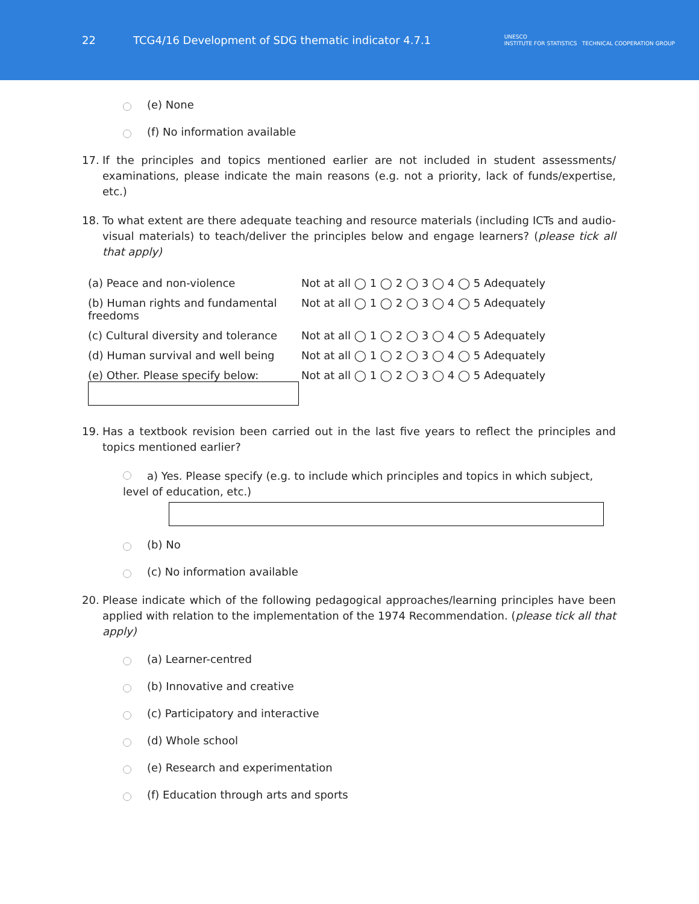22
TCG4/16 Development of SDG thematic indicator 4.7.1
UNESCO
INSTITUTE FOR STATISTICS TECHNICAL COOPERATION GROUP
(e) None
(f) No information available
17. If the principles and topics mentioned earlier are not included in student assessments/ examinations, please indicate the main reasons (e.g. not a priority, lack of funds/expertise, etc.)
18. To what extent are there adequate teaching and resource materials (including ICTs and audio-visual materials) to teach/deliver the principles below and engage learners? (please tick all that apply)
| (a) Peace and non-violence | Not at all ◯ 1 ◯ 2 ◯ 3 ◯ 4 ◯ 5 Adequately |
| (b) Human rights and fundamental freedoms | Not at all ◯ 1 ◯ 2 ◯ 3 ◯ 4 ◯ 5 Adequately |
| (c) Cultural diversity and tolerance | Not at all ◯ 1 ◯ 2 ◯ 3 ◯ 4 ◯ 5 Adequately |
| (d) Human survival and well being | Not at all ◯ 1 ◯ 2 ◯ 3 ◯ 4 ◯ 5 Adequately |
| (e) Other. Please specify below: | Not at all ◯ 1 ◯ 2 ◯ 3 ◯ 4 ◯ 5 Adequately |
19. Has a textbook revision been carried out in the last five years to reflect the principles and topics mentioned earlier?
a) Yes. Please specify (e.g. to include which principles and topics in which subject, level of education, etc.)
(b) No
(c) No information available
20. Please indicate which of the following pedagogical approaches/learning principles have been applied with relation to the implementation of the 1974 Recommendation. (please tick all that apply)
(a) Learner-centred
(b) Innovative and creative
(c) Participatory and interactive
(d) Whole school
(e) Research and experimentation
(f) Education through arts and sports